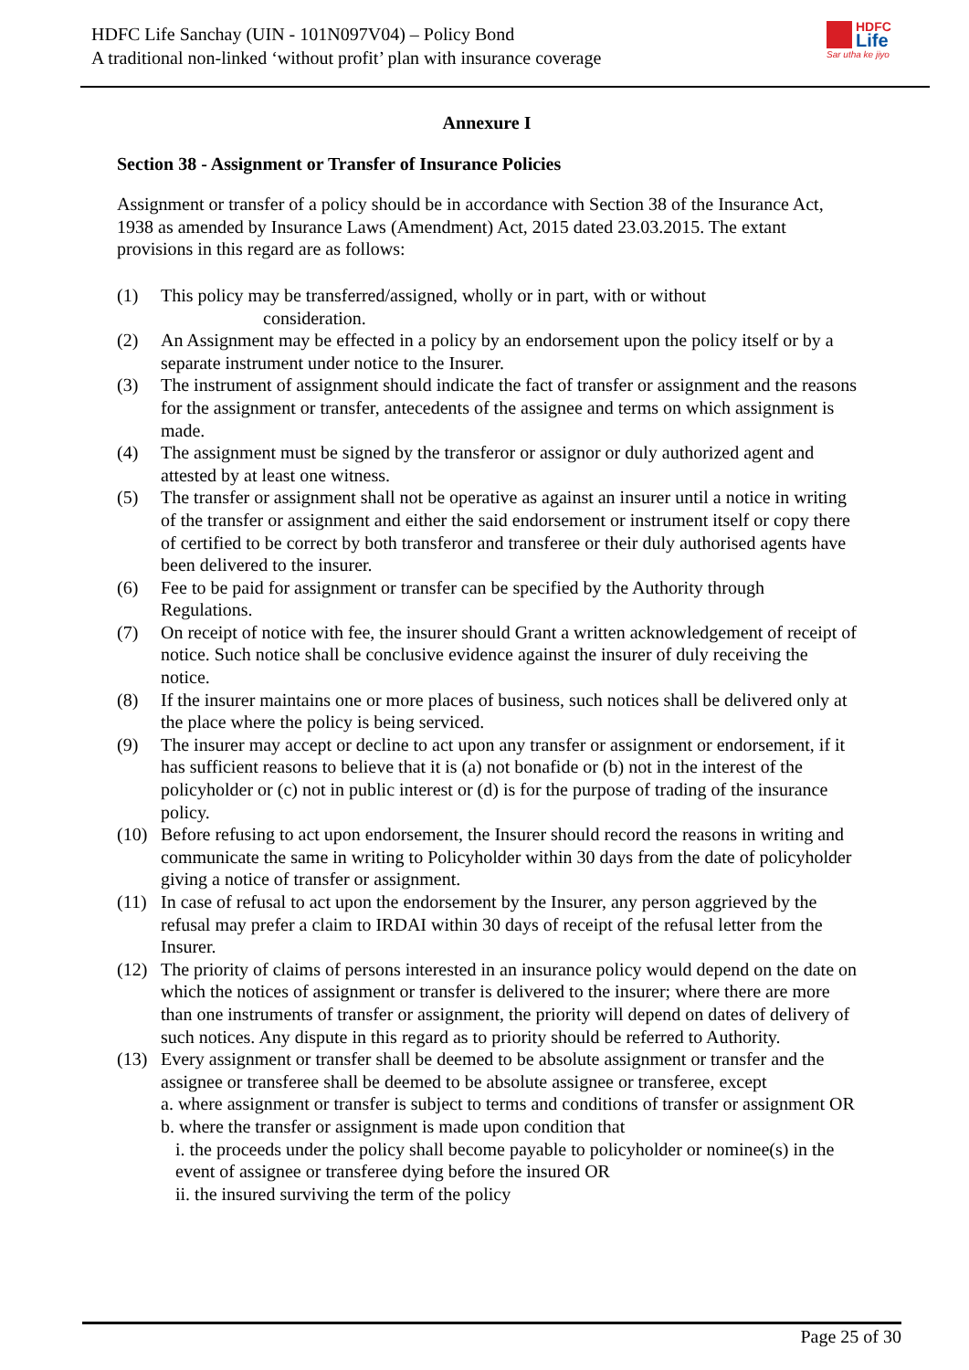HDFC Life Sanchay (UIN - 101N097V04) – Policy Bond
A traditional non-linked ‘without profit’ plan with insurance coverage
HDFC
Life
Sar utha ke jiyo
Annexure I
Section 38 - Assignment or Transfer of Insurance Policies
Assignment or transfer of a policy should be in accordance with Section 38 of the Insurance Act, 1938 as amended by Insurance Laws (Amendment) Act, 2015 dated 23.03.2015. The extant provisions in this regard are as follows:
(1) This policy may be transferred/assigned, wholly or in part, with or without
consideration.
(2) An Assignment may be effected in a policy by an endorsement upon the policy itself or by a separate instrument under notice to the Insurer.
(3) The instrument of assignment should indicate the fact of transfer or assignment and the reasons for the assignment or transfer, antecedents of the assignee and terms on which assignment is made.
(4) The assignment must be signed by the transferor or assignor or duly authorized agent and attested by at least one witness.
(5) The transfer or assignment shall not be operative as against an insurer until a notice in writing of the transfer or assignment and either the said endorsement or instrument itself or copy there of certified to be correct by both transferor and transferee or their duly authorised agents have been delivered to the insurer.
(6) Fee to be paid for assignment or transfer can be specified by the Authority through Regulations.
(7) On receipt of notice with fee, the insurer should Grant a written acknowledgement of receipt of notice. Such notice shall be conclusive evidence against the insurer of duly receiving the notice.
(8) If the insurer maintains one or more places of business, such notices shall be delivered only at the place where the policy is being serviced.
(9) The insurer may accept or decline to act upon any transfer or assignment or endorsement, if it has sufficient reasons to believe that it is (a) not bonafide or (b) not in the interest of the policyholder or (c) not in public interest or (d) is for the purpose of trading of the insurance policy.
(10) Before refusing to act upon endorsement, the Insurer should record the reasons in writing and communicate the same in writing to Policyholder within 30 days from the date of policyholder giving a notice of transfer or assignment.
(11) In case of refusal to act upon the endorsement by the Insurer, any person aggrieved by the refusal may prefer a claim to IRDAI within 30 days of receipt of the refusal letter from the Insurer.
(12) The priority of claims of persons interested in an insurance policy would depend on the date on which the notices of assignment or transfer is delivered to the insurer; where there are more than one instruments of transfer or assignment, the priority will depend on dates of delivery of such notices. Any dispute in this regard as to priority should be referred to Authority.
(13) Every assignment or transfer shall be deemed to be absolute assignment or transfer and the assignee or transferee shall be deemed to be absolute assignee or transferee, except
a. where assignment or transfer is subject to terms and conditions of transfer or assignment OR
b. where the transfer or assignment is made upon condition that
i. the proceeds under the policy shall become payable to policyholder or nominee(s) in the event of assignee or transferee dying before the insured OR
ii. the insured surviving the term of the policy
Page 25 of 30